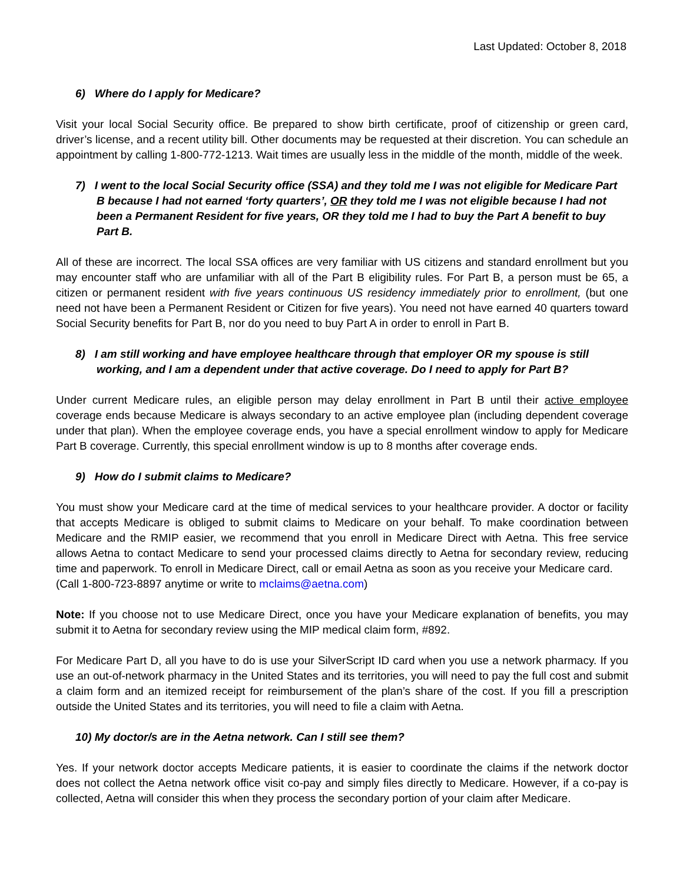Last Updated: October 8, 2018
6) Where do I apply for Medicare?
Visit your local Social Security office. Be prepared to show birth certificate, proof of citizenship or green card, driver’s license, and a recent utility bill. Other documents may be requested at their discretion. You can schedule an appointment by calling 1-800-772-1213. Wait times are usually less in the middle of the month, middle of the week.
7) I went to the local Social Security office (SSA) and they told me I was not eligible for Medicare Part B because I had not earned ‘forty quarters’, OR they told me I was not eligible because I had not been a Permanent Resident for five years, OR they told me I had to buy the Part A benefit to buy Part B.
All of these are incorrect. The local SSA offices are very familiar with US citizens and standard enrollment but you may encounter staff who are unfamiliar with all of the Part B eligibility rules. For Part B, a person must be 65, a citizen or permanent resident with five years continuous US residency immediately prior to enrollment, (but one need not have been a Permanent Resident or Citizen for five years). You need not have earned 40 quarters toward Social Security benefits for Part B, nor do you need to buy Part A in order to enroll in Part B.
8) I am still working and have employee healthcare through that employer OR my spouse is still working, and I am a dependent under that active coverage. Do I need to apply for Part B?
Under current Medicare rules, an eligible person may delay enrollment in Part B until their active employee coverage ends because Medicare is always secondary to an active employee plan (including dependent coverage under that plan). When the employee coverage ends, you have a special enrollment window to apply for Medicare Part B coverage. Currently, this special enrollment window is up to 8 months after coverage ends.
9) How do I submit claims to Medicare?
You must show your Medicare card at the time of medical services to your healthcare provider. A doctor or facility that accepts Medicare is obliged to submit claims to Medicare on your behalf. To make coordination between Medicare and the RMIP easier, we recommend that you enroll in Medicare Direct with Aetna. This free service allows Aetna to contact Medicare to send your processed claims directly to Aetna for secondary review, reducing time and paperwork. To enroll in Medicare Direct, call or email Aetna as soon as you receive your Medicare card.
(Call 1-800-723-8897 anytime or write to mclaims@aetna.com)
Note: If you choose not to use Medicare Direct, once you have your Medicare explanation of benefits, you may submit it to Aetna for secondary review using the MIP medical claim form, #892.
For Medicare Part D, all you have to do is use your SilverScript ID card when you use a network pharmacy. If you use an out-of-network pharmacy in the United States and its territories, you will need to pay the full cost and submit a claim form and an itemized receipt for reimbursement of the plan’s share of the cost. If you fill a prescription outside the United States and its territories, you will need to file a claim with Aetna.
10) My doctor/s are in the Aetna network. Can I still see them?
Yes. If your network doctor accepts Medicare patients, it is easier to coordinate the claims if the network doctor does not collect the Aetna network office visit co-pay and simply files directly to Medicare. However, if a co-pay is collected, Aetna will consider this when they process the secondary portion of your claim after Medicare.